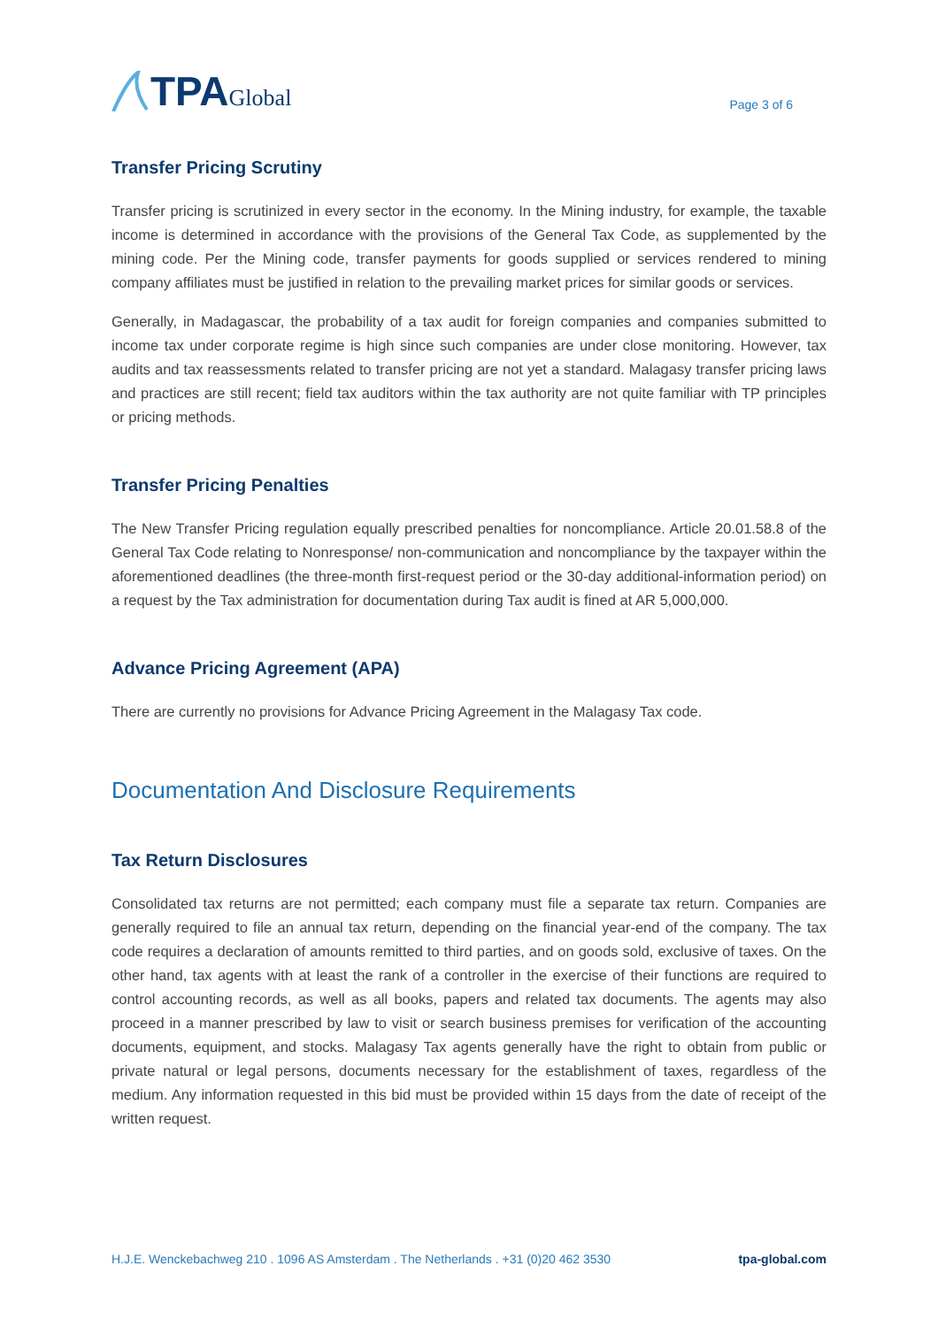TPA Global
Page 3 of 6
Transfer Pricing Scrutiny
Transfer pricing is scrutinized in every sector in the economy. In the Mining industry, for example, the taxable income is determined in accordance with the provisions of the General Tax Code, as supplemented by the mining code. Per the Mining code, transfer payments for goods supplied or services rendered to mining company affiliates must be justified in relation to the prevailing market prices for similar goods or services.
Generally, in Madagascar, the probability of a tax audit for foreign companies and companies submitted to income tax under corporate regime is high since such companies are under close monitoring. However, tax audits and tax reassessments related to transfer pricing are not yet a standard. Malagasy transfer pricing laws and practices are still recent; field tax auditors within the tax authority are not quite familiar with TP principles or pricing methods.
Transfer Pricing Penalties
The New Transfer Pricing regulation equally prescribed penalties for noncompliance. Article 20.01.58.8 of the General Tax Code relating to Nonresponse/ non-communication and noncompliance by the taxpayer within the aforementioned deadlines (the three-month first-request period or the 30-day additional-information period) on a request by the Tax administration for documentation during Tax audit is fined at AR 5,000,000.
Advance Pricing Agreement (APA)
There are currently no provisions for Advance Pricing Agreement in the Malagasy Tax code.
Documentation And Disclosure Requirements
Tax Return Disclosures
Consolidated tax returns are not permitted; each company must file a separate tax return. Companies are generally required to file an annual tax return, depending on the financial year-end of the company. The tax code requires a declaration of amounts remitted to third parties, and on goods sold, exclusive of taxes. On the other hand, tax agents with at least the rank of a controller in the exercise of their functions are required to control accounting records, as well as all books, papers and related tax documents. The agents may also proceed in a manner prescribed by law to visit or search business premises for verification of the accounting documents, equipment, and stocks. Malagasy Tax agents generally have the right to obtain from public or private natural or legal persons, documents necessary for the establishment of taxes, regardless of the medium. Any information requested in this bid must be provided within 15 days from the date of receipt of the written request.
H.J.E. Wenckebachweg 210 . 1096 AS Amsterdam . The Netherlands . +31 (0)20 462 3530 tpa-global.com